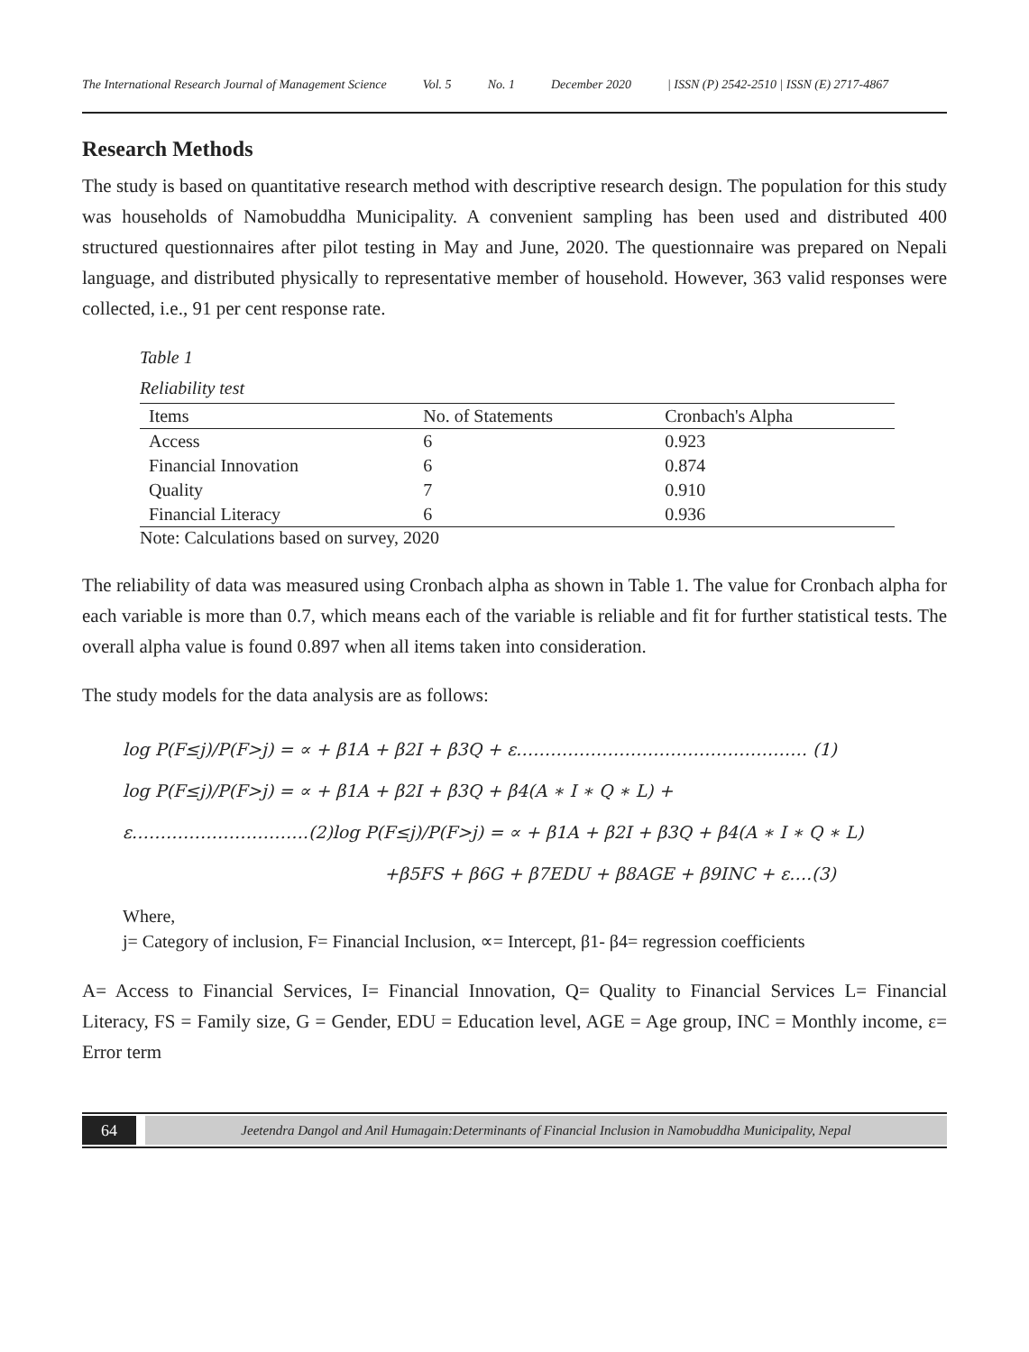The International Research Journal of Management Science Vol. 5 No. 1 December 2020 | ISSN (P) 2542-2510 | ISSN (E) 2717-4867
Research Methods
The study is based on quantitative research method with descriptive research design. The population for this study was households of Namobuddha Municipality. A convenient sampling has been used and distributed 400 structured questionnaires after pilot testing in May and June, 2020. The questionnaire was prepared on Nepali language, and distributed physically to representative member of household. However, 363 valid responses were collected, i.e., 91 per cent response rate.
Table 1
Reliability test
| Items | No. of Statements | Cronbach's Alpha |
| --- | --- | --- |
| Access | 6 | 0.923 |
| Financial Innovation | 6 | 0.874 |
| Quality | 7 | 0.910 |
| Financial Literacy | 6 | 0.936 |
Note: Calculations based on survey, 2020
The reliability of data was measured using Cronbach alpha as shown in Table 1. The value for Cronbach alpha for each variable is more than 0.7, which means each of the variable is reliable and fit for further statistical tests. The overall alpha value is found 0.897 when all items taken into consideration.
The study models for the data analysis are as follows:
log P(F≤j)/P(F>j) = ∝ + β1A + β2I + β3Q + ε…………………………………………… (1)
log P(F≤j)/P(F>j) = ∝ + β1A + β2I + β3Q + β4(A ∗ I ∗ Q ∗ L) +
ε………………………….(2)log P(F≤j)/P(F>j) = ∝ + β1A + β2I + β3Q + β4(A ∗ I ∗ Q ∗ L)
+β5FS + β6G + β7EDU + β8AGE + β9INC + ε….(3)
Where,
j= Category of inclusion, F= Financial Inclusion, ∝= Intercept, β1- β4= regression coefficients
A= Access to Financial Services, I= Financial Innovation, Q= Quality to Financial Services L= Financial Literacy, FS = Family size, G = Gender, EDU = Education level, AGE = Age group, INC = Monthly income, ε= Error term
64
Jeetendra Dangol and Anil Humagain:Determinants of Financial Inclusion in Namobuddha Municipality, Nepal